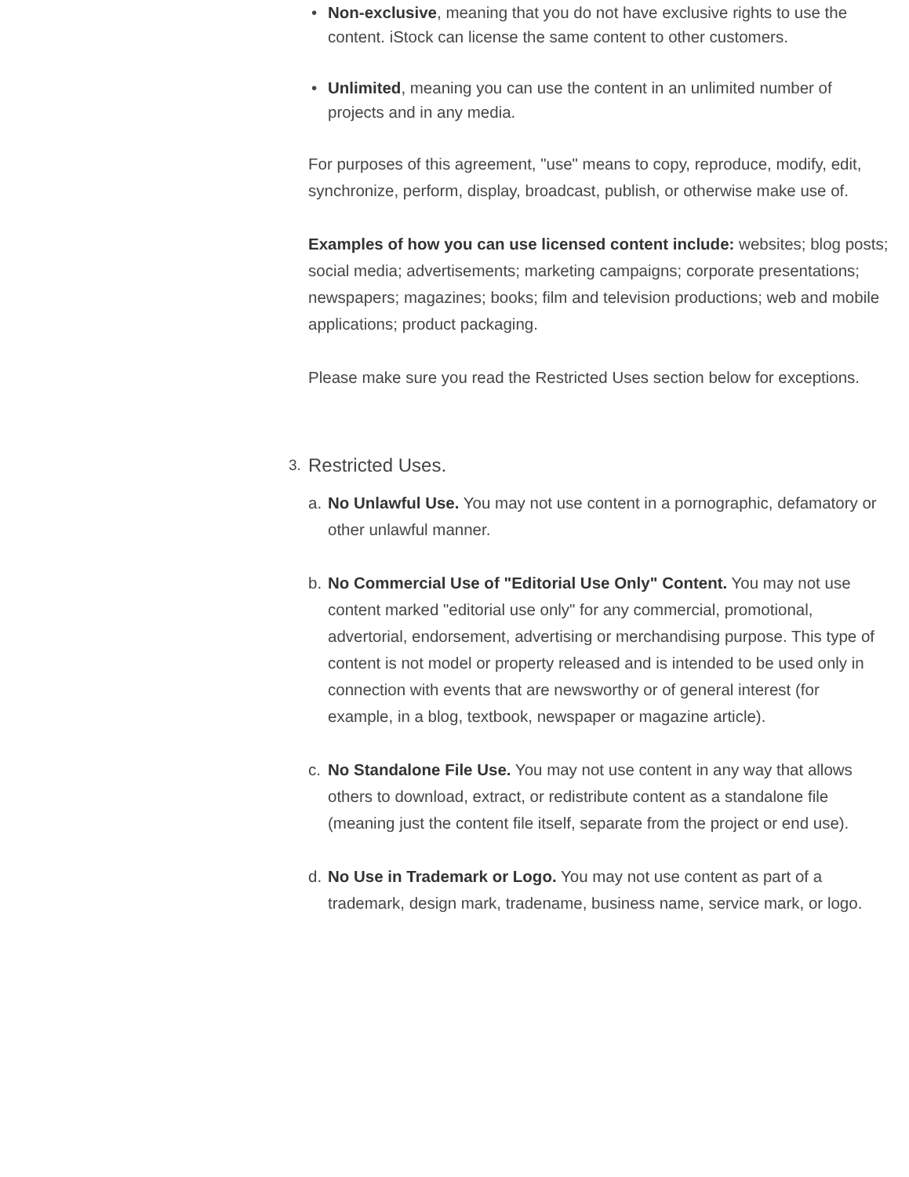• Non-exclusive, meaning that you do not have exclusive rights to use the content. iStock can license the same content to other customers.
• Unlimited, meaning you can use the content in an unlimited number of projects and in any media.
For purposes of this agreement, "use" means to copy, reproduce, modify, edit, synchronize, perform, display, broadcast, publish, or otherwise make use of.
Examples of how you can use licensed content include: websites; blog posts; social media; advertisements; marketing campaigns; corporate presentations; newspapers; magazines; books; film and television productions; web and mobile applications; product packaging.
Please make sure you read the Restricted Uses section below for exceptions.
3. Restricted Uses.
a. No Unlawful Use. You may not use content in a pornographic, defamatory or other unlawful manner.
b. No Commercial Use of "Editorial Use Only" Content. You may not use content marked "editorial use only" for any commercial, promotional, advertorial, endorsement, advertising or merchandising purpose. This type of content is not model or property released and is intended to be used only in connection with events that are newsworthy or of general interest (for example, in a blog, textbook, newspaper or magazine article).
c. No Standalone File Use. You may not use content in any way that allows others to download, extract, or redistribute content as a standalone file (meaning just the content file itself, separate from the project or end use).
d. No Use in Trademark or Logo. You may not use content as part of a trademark, design mark, tradename, business name, service mark, or logo.